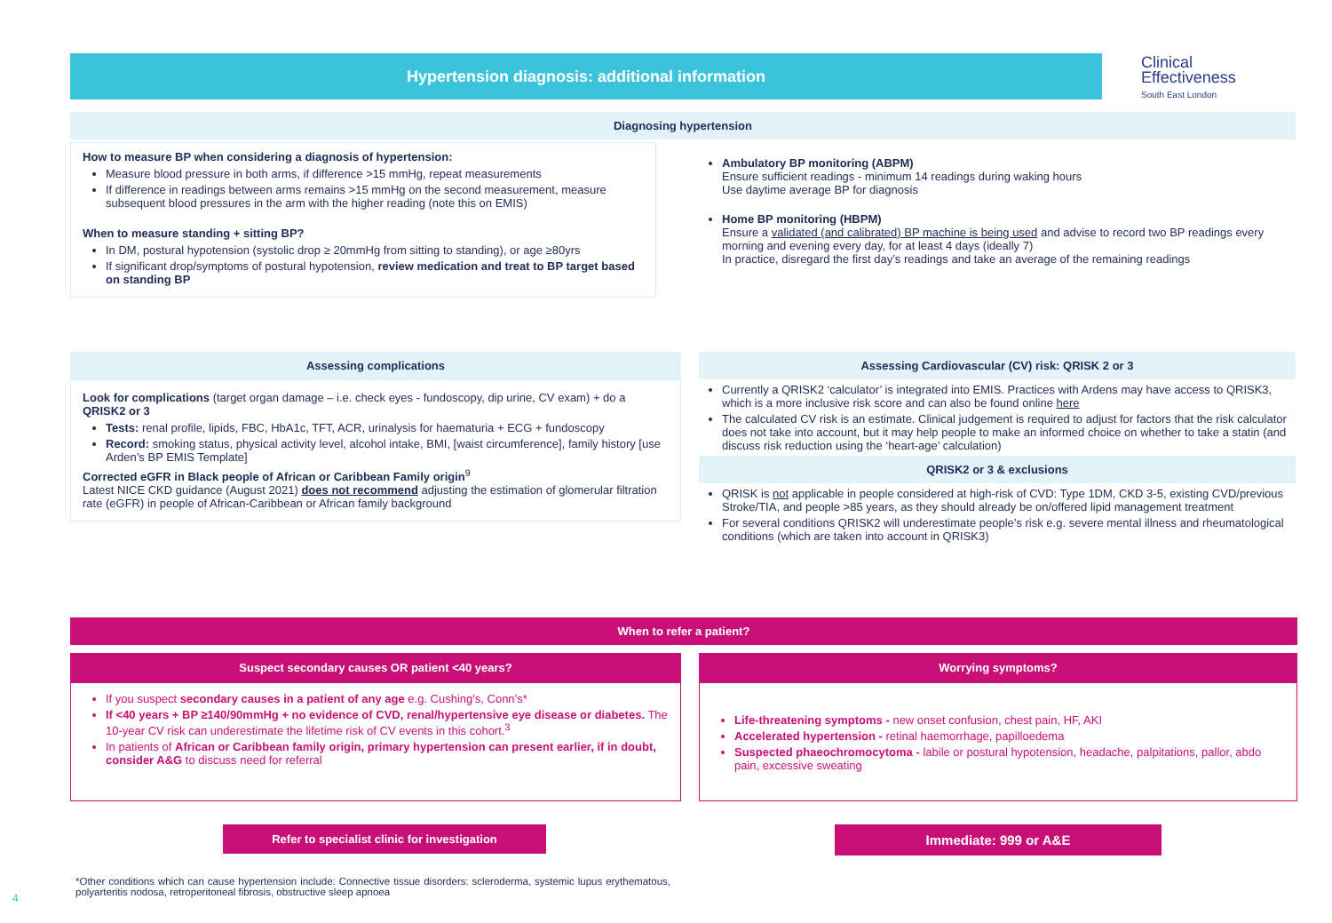Hypertension diagnosis: additional information
Clinical
Effectiveness
South East London
Diagnosing hypertension
How to measure BP when considering a diagnosis of hypertension:
Measure blood pressure in both arms, if difference >15 mmHg, repeat measurements
If difference in readings between arms remains >15 mmHg on the second measurement, measure subsequent blood pressures in the arm with the higher reading (note this on EMIS)
When to measure standing + sitting BP?
In DM, postural hypotension (systolic drop ≥ 20mmHg from sitting to standing), or age ≥80yrs
If significant drop/symptoms of postural hypotension, review medication and treat to BP target based on standing BP
Ambulatory BP monitoring (ABPM)
Ensure sufficient readings - minimum 14 readings during waking hours
Use daytime average BP for diagnosis
Home BP monitoring (HBPM)
Ensure a validated (and calibrated) BP machine is being used and advise to record two BP readings every morning and evening every day, for at least 4 days (ideally 7)
In practice, disregard the first day’s readings and take an average of the remaining readings
Assessing complications
Look for complications (target organ damage – i.e. check eyes - fundoscopy, dip urine, CV exam) + do a QRISK2 or 3
Tests: renal profile, lipids, FBC, HbA1c, TFT, ACR, urinalysis for haematuria + ECG + fundoscopy
Record: smoking status, physical activity level, alcohol intake, BMI, [waist circumference], family history [use Arden’s BP EMIS Template]
Corrected eGFR in Black people of African or Caribbean Family origin<sup>9</sup>
Latest NICE CKD guidance (August 2021) does not recommend adjusting the estimation of glomerular filtration rate (eGFR) in people of African-Caribbean or African family background
Assessing Cardiovascular (CV) risk: QRISK 2 or 3
Currently a QRISK2 ‘calculator’ is integrated into EMIS. Practices with Ardens may have access to QRISK3, which is a more inclusive risk score and can also be found online here
The calculated CV risk is an estimate. Clinical judgement is required to adjust for factors that the risk calculator does not take into account, but it may help people to make an informed choice on whether to take a statin (and discuss risk reduction using the ‘heart-age’ calculation)
QRISK2 or 3 & exclusions
QRISK is not applicable in people considered at high-risk of CVD: Type 1DM, CKD 3-5, existing CVD/previous Stroke/TIA, and people >85 years, as they should already be on/offered lipid management treatment
For several conditions QRISK2 will underestimate people’s risk e.g. severe mental illness and rheumatological conditions (which are taken into account in QRISK3)
When to refer a patient?
Suspect secondary causes OR patient <40 years?
If you suspect secondary causes in a patient of any age e.g. Cushing's, Conn’s*
If <40 years + BP ≥140/90mmHg + no evidence of CVD, renal/hypertensive eye disease or diabetes. The 10-year CV risk can underestimate the lifetime risk of CV events in this cohort.<sup>3</sup>
In patients of African or Caribbean family origin, primary hypertension can present earlier, if in doubt, consider A&G to discuss need for referral
Refer to specialist clinic for investigation
Worrying symptoms?
Life-threatening symptoms - new onset confusion, chest pain, HF, AKI
Accelerated hypertension - retinal haemorrhage, papilloedema
Suspected phaeochromocytoma - labile or postural hypotension, headache, palpitations, pallor, abdo pain, excessive sweating
Immediate: 999 or A&E
4
*Other conditions which can cause hypertension include: Connective tissue disorders: scleroderma, systemic lupus erythematous, polyarteritis nodosa, retroperitoneal fibrosis, obstructive sleep apnoea